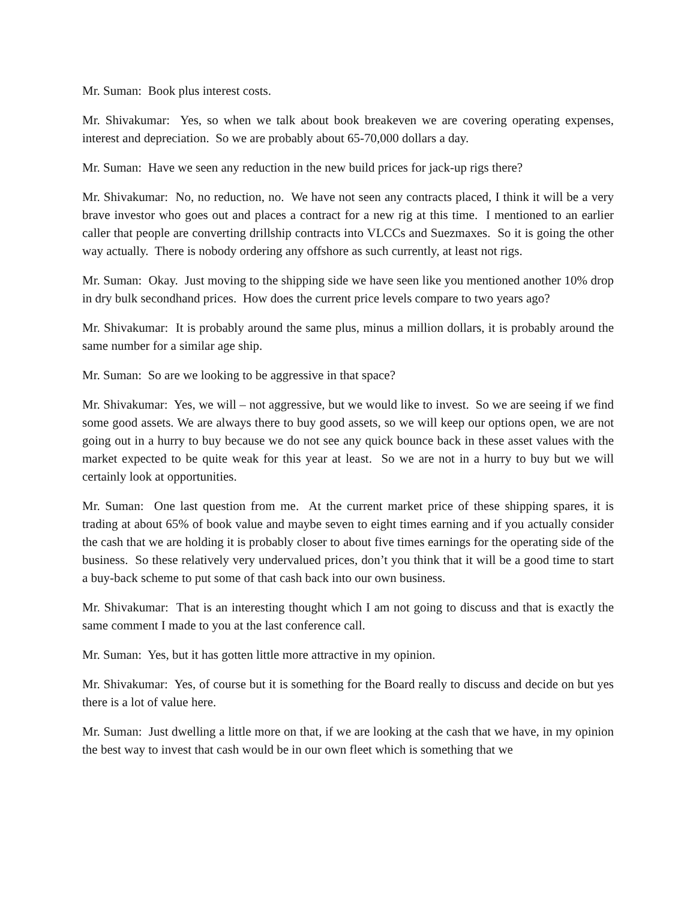Mr. Suman: Book plus interest costs.
Mr. Shivakumar: Yes, so when we talk about book breakeven we are covering operating expenses, interest and depreciation. So we are probably about 65-70,000 dollars a day.
Mr. Suman: Have we seen any reduction in the new build prices for jack-up rigs there?
Mr. Shivakumar: No, no reduction, no. We have not seen any contracts placed, I think it will be a very brave investor who goes out and places a contract for a new rig at this time. I mentioned to an earlier caller that people are converting drillship contracts into VLCCs and Suezmaxes. So it is going the other way actually. There is nobody ordering any offshore as such currently, at least not rigs.
Mr. Suman: Okay. Just moving to the shipping side we have seen like you mentioned another 10% drop in dry bulk secondhand prices. How does the current price levels compare to two years ago?
Mr. Shivakumar: It is probably around the same plus, minus a million dollars, it is probably around the same number for a similar age ship.
Mr. Suman: So are we looking to be aggressive in that space?
Mr. Shivakumar: Yes, we will – not aggressive, but we would like to invest. So we are seeing if we find some good assets. We are always there to buy good assets, so we will keep our options open, we are not going out in a hurry to buy because we do not see any quick bounce back in these asset values with the market expected to be quite weak for this year at least. So we are not in a hurry to buy but we will certainly look at opportunities.
Mr. Suman: One last question from me. At the current market price of these shipping spares, it is trading at about 65% of book value and maybe seven to eight times earning and if you actually consider the cash that we are holding it is probably closer to about five times earnings for the operating side of the business. So these relatively very undervalued prices, don’t you think that it will be a good time to start a buy-back scheme to put some of that cash back into our own business.
Mr. Shivakumar: That is an interesting thought which I am not going to discuss and that is exactly the same comment I made to you at the last conference call.
Mr. Suman: Yes, but it has gotten little more attractive in my opinion.
Mr. Shivakumar: Yes, of course but it is something for the Board really to discuss and decide on but yes there is a lot of value here.
Mr. Suman: Just dwelling a little more on that, if we are looking at the cash that we have, in my opinion the best way to invest that cash would be in our own fleet which is something that we